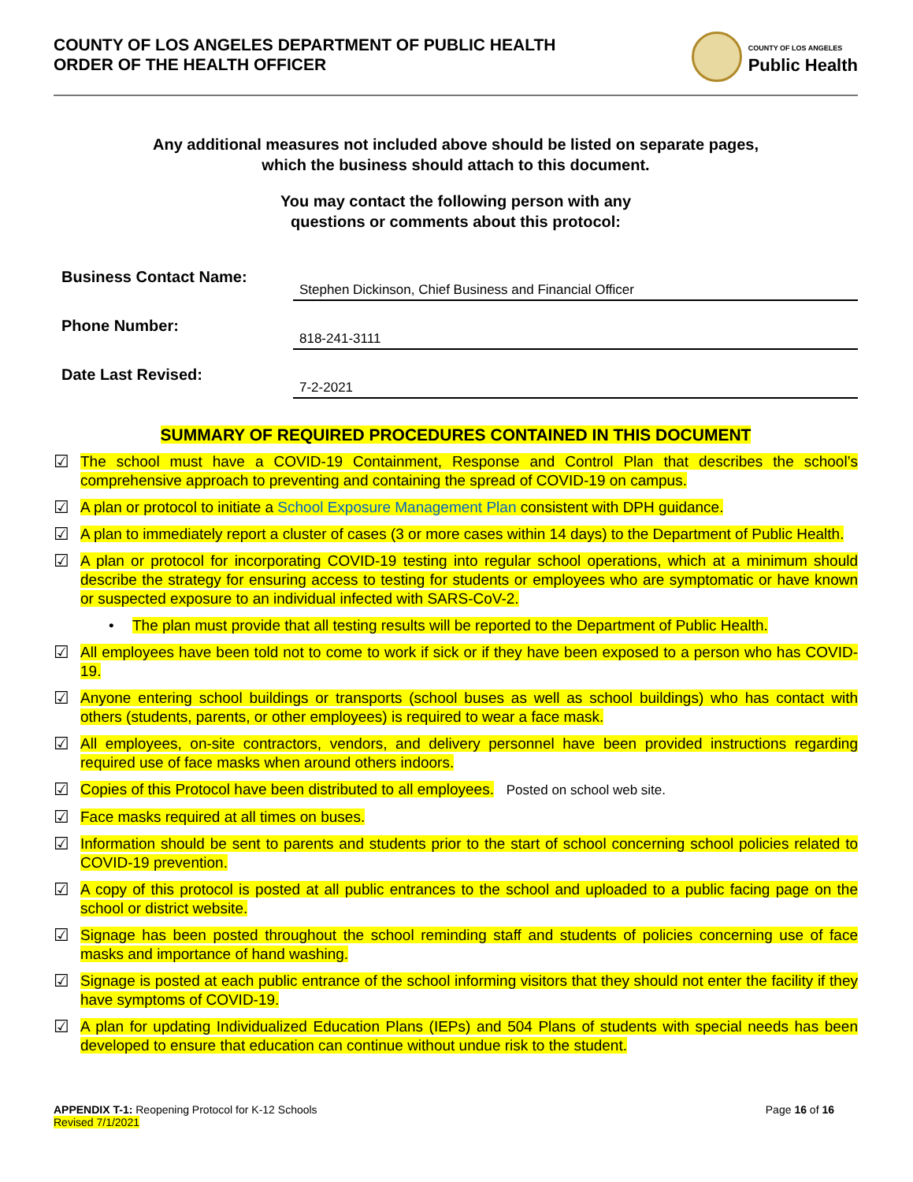COUNTY OF LOS ANGELES DEPARTMENT OF PUBLIC HEALTH
ORDER OF THE HEALTH OFFICER
COUNTY OF LOS ANGELES
Public Health
Any additional measures not included above should be listed on separate pages,
which the business should attach to this document.
You may contact the following person with any
questions or comments about this protocol:
Business Contact Name:
Stephen Dickinson, Chief Business and Financial Officer
Phone Number:
818-241-3111
Date Last Revised:
7-2-2021
SUMMARY OF REQUIRED PROCEDURES CONTAINED IN THIS DOCUMENT
☑ The school must have a COVID-19 Containment, Response and Control Plan that describes the school’s comprehensive approach to preventing and containing the spread of COVID-19 on campus.
☑ A plan or protocol to initiate a School Exposure Management Plan consistent with DPH guidance.
☑ A plan to immediately report a cluster of cases (3 or more cases within 14 days) to the Department of Public Health.
☑ A plan or protocol for incorporating COVID-19 testing into regular school operations, which at a minimum should describe the strategy for ensuring access to testing for students or employees who are symptomatic or have known or suspected exposure to an individual infected with SARS-CoV-2.
• The plan must provide that all testing results will be reported to the Department of Public Health.
☑ All employees have been told not to come to work if sick or if they have been exposed to a person who has COVID-19.
☑ Anyone entering school buildings or transports (school buses as well as school buildings) who has contact with others (students, parents, or other employees) is required to wear a face mask.
☑ All employees, on-site contractors, vendors, and delivery personnel have been provided instructions regarding required use of face masks when around others indoors.
☑ Copies of this Protocol have been distributed to all employees. Posted on school web site.
☑ Face masks required at all times on buses.
☑ Information should be sent to parents and students prior to the start of school concerning school policies related to COVID-19 prevention.
☑ A copy of this protocol is posted at all public entrances to the school and uploaded to a public facing page on the school or district website.
☑ Signage has been posted throughout the school reminding staff and students of policies concerning use of face masks and importance of hand washing.
☑ Signage is posted at each public entrance of the school informing visitors that they should not enter the facility if they have symptoms of COVID-19.
☑ A plan for updating Individualized Education Plans (IEPs) and 504 Plans of students with special needs has been developed to ensure that education can continue without undue risk to the student.
APPENDIX T-1: Reopening Protocol for K-12 Schools
Revised 7/1/2021
Page 16 of 16